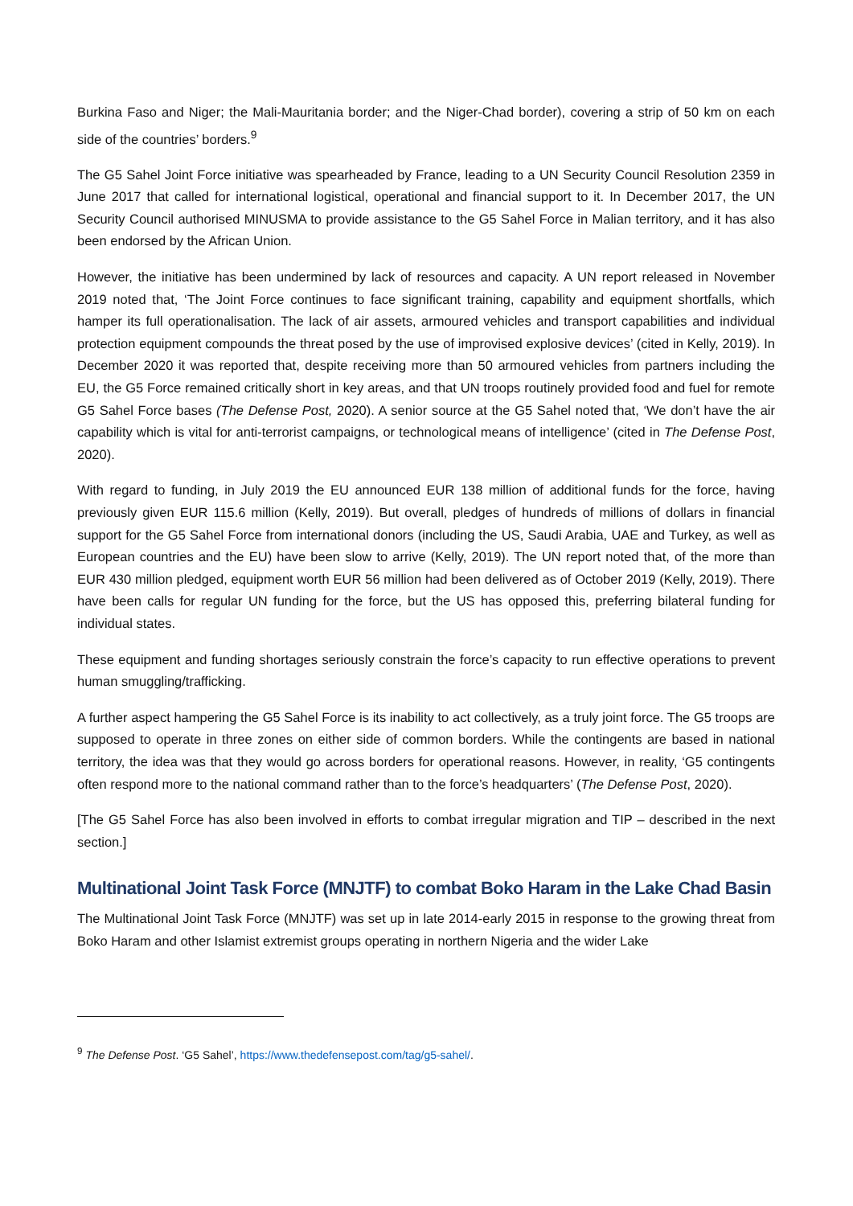Burkina Faso and Niger; the Mali-Mauritania border; and the Niger-Chad border), covering a strip of 50 km on each side of the countries’ borders.<sup>9</sup>
The G5 Sahel Joint Force initiative was spearheaded by France, leading to a UN Security Council Resolution 2359 in June 2017 that called for international logistical, operational and financial support to it. In December 2017, the UN Security Council authorised MINUSMA to provide assistance to the G5 Sahel Force in Malian territory, and it has also been endorsed by the African Union.
However, the initiative has been undermined by lack of resources and capacity. A UN report released in November 2019 noted that, ‘The Joint Force continues to face significant training, capability and equipment shortfalls, which hamper its full operationalisation. The lack of air assets, armoured vehicles and transport capabilities and individual protection equipment compounds the threat posed by the use of improvised explosive devices’ (cited in Kelly, 2019). In December 2020 it was reported that, despite receiving more than 50 armoured vehicles from partners including the EU, the G5 Force remained critically short in key areas, and that UN troops routinely provided food and fuel for remote G5 Sahel Force bases (The Defense Post, 2020). A senior source at the G5 Sahel noted that, ‘We don’t have the air capability which is vital for anti-terrorist campaigns, or technological means of intelligence’ (cited in The Defense Post, 2020).
With regard to funding, in July 2019 the EU announced EUR 138 million of additional funds for the force, having previously given EUR 115.6 million (Kelly, 2019). But overall, pledges of hundreds of millions of dollars in financial support for the G5 Sahel Force from international donors (including the US, Saudi Arabia, UAE and Turkey, as well as European countries and the EU) have been slow to arrive (Kelly, 2019). The UN report noted that, of the more than EUR 430 million pledged, equipment worth EUR 56 million had been delivered as of October 2019 (Kelly, 2019). There have been calls for regular UN funding for the force, but the US has opposed this, preferring bilateral funding for individual states.
These equipment and funding shortages seriously constrain the force’s capacity to run effective operations to prevent human smuggling/trafficking.
A further aspect hampering the G5 Sahel Force is its inability to act collectively, as a truly joint force. The G5 troops are supposed to operate in three zones on either side of common borders. While the contingents are based in national territory, the idea was that they would go across borders for operational reasons. However, in reality, ‘G5 contingents often respond more to the national command rather than to the force’s headquarters’ (The Defense Post, 2020).
[The G5 Sahel Force has also been involved in efforts to combat irregular migration and TIP – described in the next section.]
Multinational Joint Task Force (MNJTF) to combat Boko Haram in the Lake Chad Basin
The Multinational Joint Task Force (MNJTF) was set up in late 2014-early 2015 in response to the growing threat from Boko Haram and other Islamist extremist groups operating in northern Nigeria and the wider Lake
<sup>9</sup> The Defense Post. ‘G5 Sahel’, https://www.thedefensepost.com/tag/g5-sahel/.